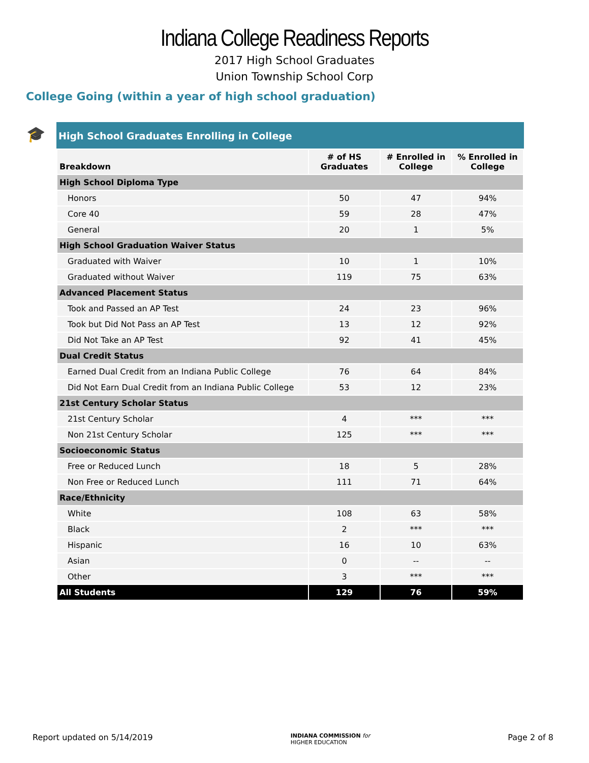Indiana College Readiness Reports
2017 High School Graduates
Union Township School Corp
College Going (within a year of high school graduation)
🎓
High School Graduates Enrolling in College
| Breakdown | # of HS Graduates | # Enrolled in College | % Enrolled in College |
| --- | --- | --- | --- |
| High School Diploma Type | | | |
| Honors | 50 | 47 | 94% |
| Core 40 | 59 | 28 | 47% |
| General | 20 | 1 | 5% |
| High School Graduation Waiver Status | | | |
| Graduated with Waiver | 10 | 1 | 10% |
| Graduated without Waiver | 119 | 75 | 63% |
| Advanced Placement Status | | | |
| Took and Passed an AP Test | 24 | 23 | 96% |
| Took but Did Not Pass an AP Test | 13 | 12 | 92% |
| Did Not Take an AP Test | 92 | 41 | 45% |
| Dual Credit Status | | | |
| Earned Dual Credit from an Indiana Public College | 76 | 64 | 84% |
| Did Not Earn Dual Credit from an Indiana Public College | 53 | 12 | 23% |
| 21st Century Scholar Status | | | |
| 21st Century Scholar | 4 | *** | *** |
| Non 21st Century Scholar | 125 | *** | *** |
| Socioeconomic Status | | | |
| Free or Reduced Lunch | 18 | 5 | 28% |
| Non Free or Reduced Lunch | 111 | 71 | 64% |
| Race/Ethnicity | | | |
| White | 108 | 63 | 58% |
| Black | 2 | *** | *** |
| Hispanic | 16 | 10 | 63% |
| Asian | 0 | -- | -- |
| Other | 3 | *** | *** |
| All Students | 129 | 76 | 59% |
Report updated on 5/14/2019 INDIANA COMMISSION for
HIGHER EDUCATION Page 2 of 8